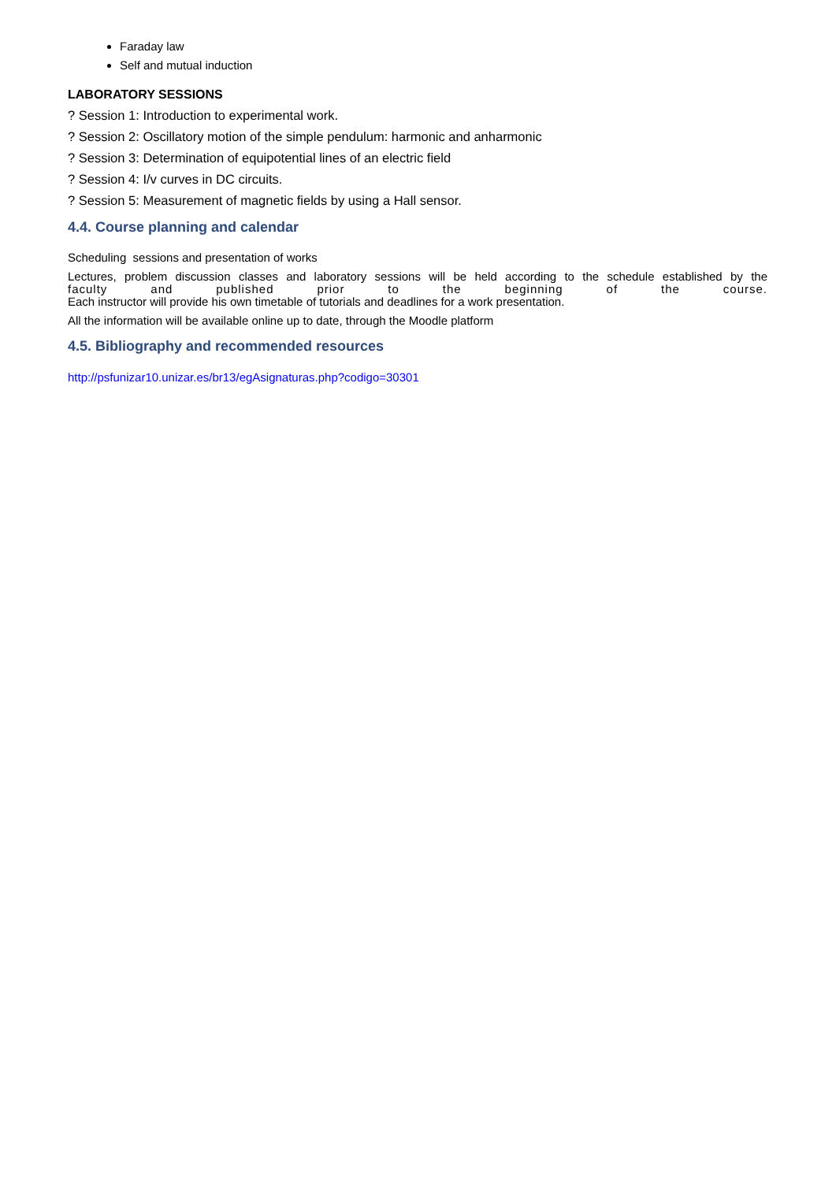Faraday law
Self and mutual induction
LABORATORY SESSIONS
? Session 1: Introduction to experimental work.
? Session 2: Oscillatory motion of the simple pendulum: harmonic and anharmonic
? Session 3: Determination of equipotential lines of an electric field
? Session 4: I/v curves in DC circuits.
? Session 5: Measurement of magnetic fields by using a Hall sensor.
4.4. Course planning and calendar
Scheduling sessions and presentation of works
Lectures, problem discussion classes and laboratory sessions will be held according to the schedule established by the
faculty and published prior to the beginning of the course.
Each instructor will provide his own timetable of tutorials and deadlines for a work presentation.
All the information will be available online up to date, through the Moodle platform
4.5. Bibliography and recommended resources
http://psfunizar10.unizar.es/br13/egAsignaturas.php?codigo=30301